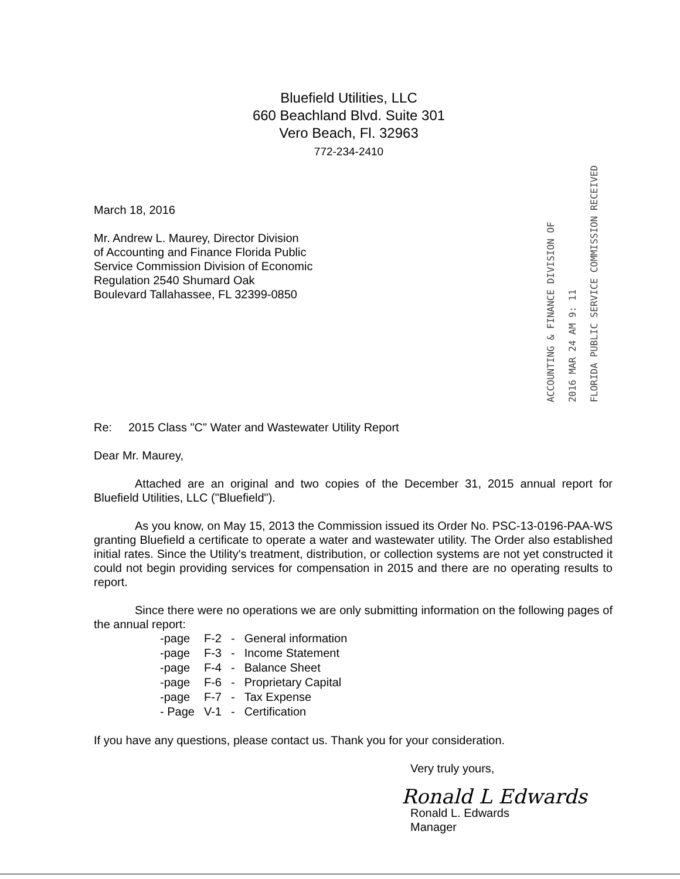Bluefield Utilities, LLC
660 Beachland Blvd. Suite 301
Vero Beach, Fl. 32963
772-234-2410
March 18, 2016
Mr. Andrew L. Maurey, Director Division
of Accounting and Finance Florida Public
Service Commission Division of Economic
Regulation 2540 Shumard Oak
Boulevard Tallahassee, FL 32399-0850
ACCOUNTING & FINANCE DIVISION OF
2016 MAR 24 AM 9: 11
FLORIDA PUBLIC SERVICE COMMISSION RECEIVED
Re: 2015 Class "C" Water and Wastewater Utility Report
Dear Mr. Maurey,
Attached are an original and two copies of the December 31, 2015 annual report for Bluefield Utilities, LLC ("Bluefield").
As you know, on May 15, 2013 the Commission issued its Order No. PSC-13-0196-PAA-WS granting Bluefield a certificate to operate a water and wastewater utility. The Order also established initial rates. Since the Utility's treatment, distribution, or collection systems are not yet constructed it could not begin providing services for compensation in 2015 and there are no operating results to report.
Since there were no operations we are only submitting information on the following pages of the annual report:
| -page | F-2 | - | General information |
| -page | F-3 | - | Income Statement |
| -page | F-4 | - | Balance Sheet |
| -page | F-6 | - | Proprietary Capital |
| -page | F-7 | - | Tax Expense |
| - Page | V-1 | - | Certification |
If you have any questions, please contact us. Thank you for your consideration.
Very truly yours,
Ronald L Edwards
Ronald L. Edwards
Manager